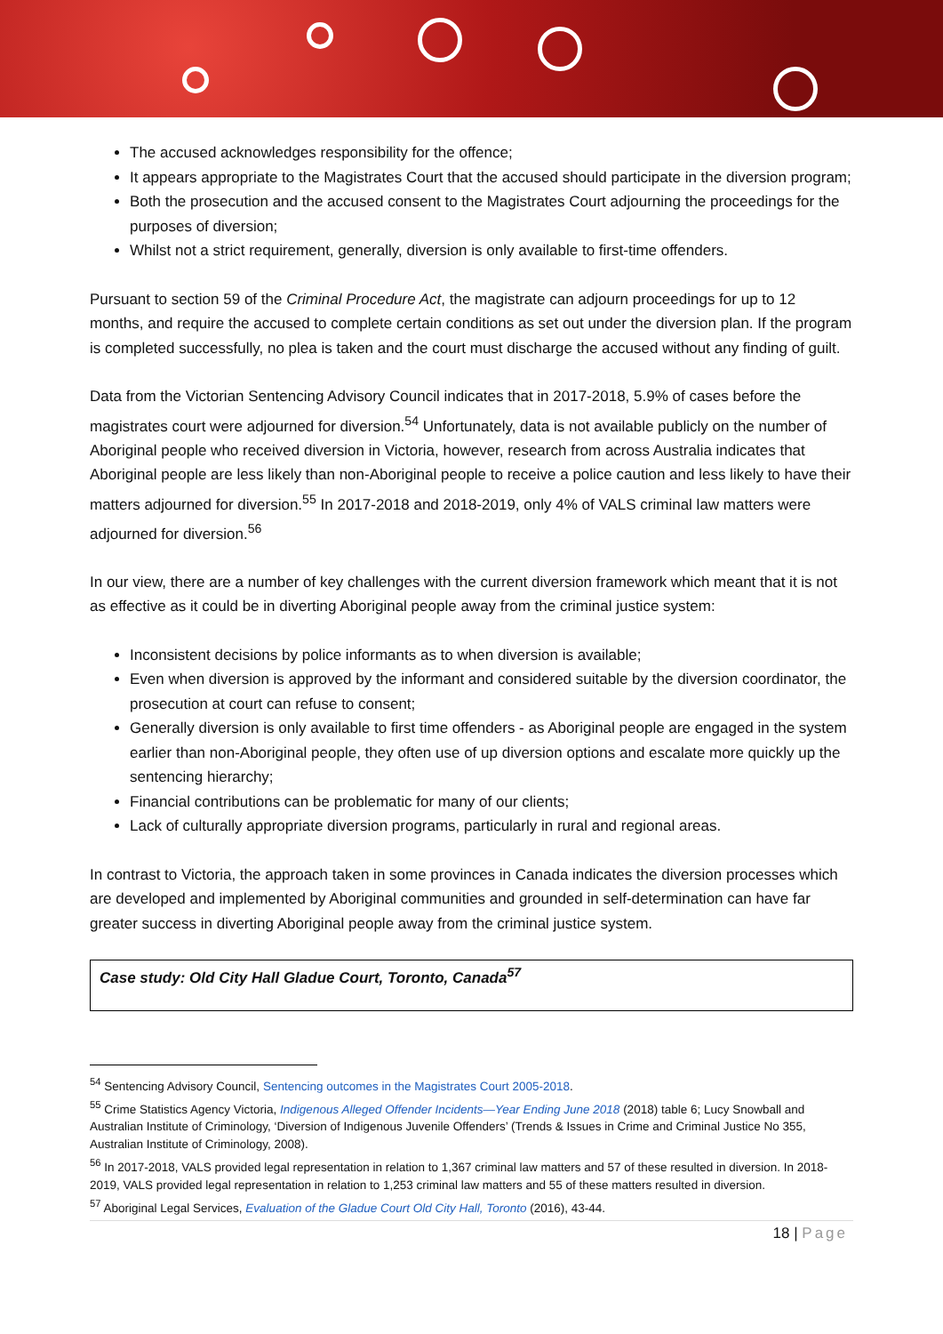The accused acknowledges responsibility for the offence;
It appears appropriate to the Magistrates Court that the accused should participate in the diversion program;
Both the prosecution and the accused consent to the Magistrates Court adjourning the proceedings for the purposes of diversion;
Whilst not a strict requirement, generally, diversion is only available to first-time offenders.
Pursuant to section 59 of the Criminal Procedure Act, the magistrate can adjourn proceedings for up to 12 months, and require the accused to complete certain conditions as set out under the diversion plan. If the program is completed successfully, no plea is taken and the court must discharge the accused without any finding of guilt.
Data from the Victorian Sentencing Advisory Council indicates that in 2017-2018, 5.9% of cases before the magistrates court were adjourned for diversion.<sup>54</sup> Unfortunately, data is not available publicly on the number of Aboriginal people who received diversion in Victoria, however, research from across Australia indicates that Aboriginal people are less likely than non-Aboriginal people to receive a police caution and less likely to have their matters adjourned for diversion.<sup>55</sup> In 2017-2018 and 2018-2019, only 4% of VALS criminal law matters were adjourned for diversion.<sup>56</sup>
In our view, there are a number of key challenges with the current diversion framework which meant that it is not as effective as it could be in diverting Aboriginal people away from the criminal justice system:
Inconsistent decisions by police informants as to when diversion is available;
Even when diversion is approved by the informant and considered suitable by the diversion coordinator, the prosecution at court can refuse to consent;
Generally diversion is only available to first time offenders - as Aboriginal people are engaged in the system earlier than non-Aboriginal people, they often use of up diversion options and escalate more quickly up the sentencing hierarchy;
Financial contributions can be problematic for many of our clients;
Lack of culturally appropriate diversion programs, particularly in rural and regional areas.
In contrast to Victoria, the approach taken in some provinces in Canada indicates the diversion processes which are developed and implemented by Aboriginal communities and grounded in self-determination can have far greater success in diverting Aboriginal people away from the criminal justice system.
Case study: Old City Hall Gladue Court, Toronto, Canada<sup>57</sup>
<sup>54</sup> Sentencing Advisory Council, Sentencing outcomes in the Magistrates Court 2005-2018.
<sup>55</sup> Crime Statistics Agency Victoria, Indigenous Alleged Offender Incidents—Year Ending June 2018 (2018) table 6; Lucy Snowball and Australian Institute of Criminology, ‘Diversion of Indigenous Juvenile Offenders’ (Trends & Issues in Crime and Criminal Justice No 355, Australian Institute of Criminology, 2008).
<sup>56</sup> In 2017-2018, VALS provided legal representation in relation to 1,367 criminal law matters and 57 of these resulted in diversion. In 2018-2019, VALS provided legal representation in relation to 1,253 criminal law matters and 55 of these matters resulted in diversion.
<sup>57</sup> Aboriginal Legal Services, Evaluation of the Gladue Court Old City Hall, Toronto (2016), 43-44.
18 | Page